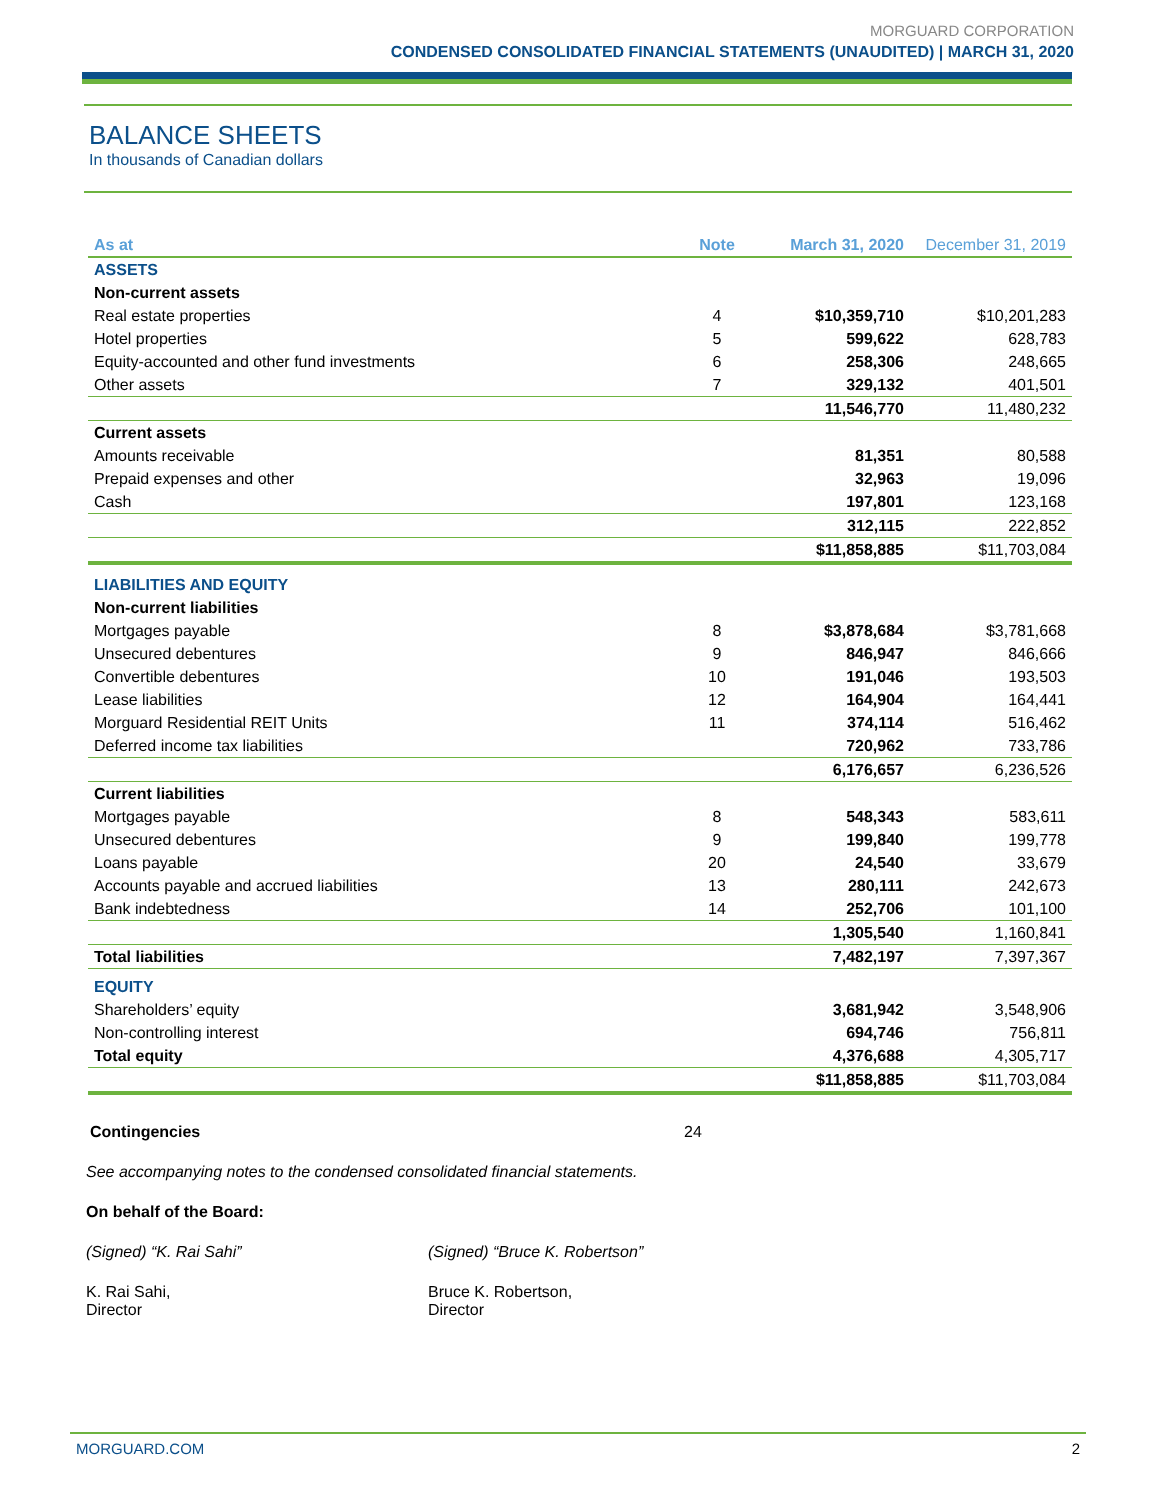MORGUARD CORPORATION
CONDENSED CONSOLIDATED FINANCIAL STATEMENTS (UNAUDITED) | MARCH 31, 2020
BALANCE SHEETS
In thousands of Canadian dollars
| As at | Note | March 31, 2020 | December 31, 2019 |
| --- | --- | --- | --- |
| ASSETS | | | |
| Non-current assets | | | |
| Real estate properties | 4 | $10,359,710 | $10,201,283 |
| Hotel properties | 5 | 599,622 | 628,783 |
| Equity-accounted and other fund investments | 6 | 258,306 | 248,665 |
| Other assets | 7 | 329,132 | 401,501 |
| | | 11,546,770 | 11,480,232 |
| Current assets | | | |
| Amounts receivable | | 81,351 | 80,588 |
| Prepaid expenses and other | | 32,963 | 19,096 |
| Cash | | 197,801 | 123,168 |
| | | 312,115 | 222,852 |
| | | $11,858,885 | $11,703,084 |
| LIABILITIES AND EQUITY | | | |
| Non-current liabilities | | | |
| Mortgages payable | 8 | $3,878,684 | $3,781,668 |
| Unsecured debentures | 9 | 846,947 | 846,666 |
| Convertible debentures | 10 | 191,046 | 193,503 |
| Lease liabilities | 12 | 164,904 | 164,441 |
| Morguard Residential REIT Units | 11 | 374,114 | 516,462 |
| Deferred income tax liabilities | | 720,962 | 733,786 |
| | | 6,176,657 | 6,236,526 |
| Current liabilities | | | |
| Mortgages payable | 8 | 548,343 | 583,611 |
| Unsecured debentures | 9 | 199,840 | 199,778 |
| Loans payable | 20 | 24,540 | 33,679 |
| Accounts payable and accrued liabilities | 13 | 280,111 | 242,673 |
| Bank indebtedness | 14 | 252,706 | 101,100 |
| | | 1,305,540 | 1,160,841 |
| Total liabilities | | 7,482,197 | 7,397,367 |
| EQUITY | | | |
| Shareholders’ equity | | 3,681,942 | 3,548,906 |
| Non-controlling interest | | 694,746 | 756,811 |
| Total equity | | 4,376,688 | 4,305,717 |
| | | $11,858,885 | $11,703,084 |
Contingencies 24
See accompanying notes to the condensed consolidated financial statements.
On behalf of the Board:
(Signed) “K. Rai Sahi” (Signed) “Bruce K. Robertson”
K. Rai Sahi,
Director
Bruce K. Robertson,
Director
MORGUARD.COM 2